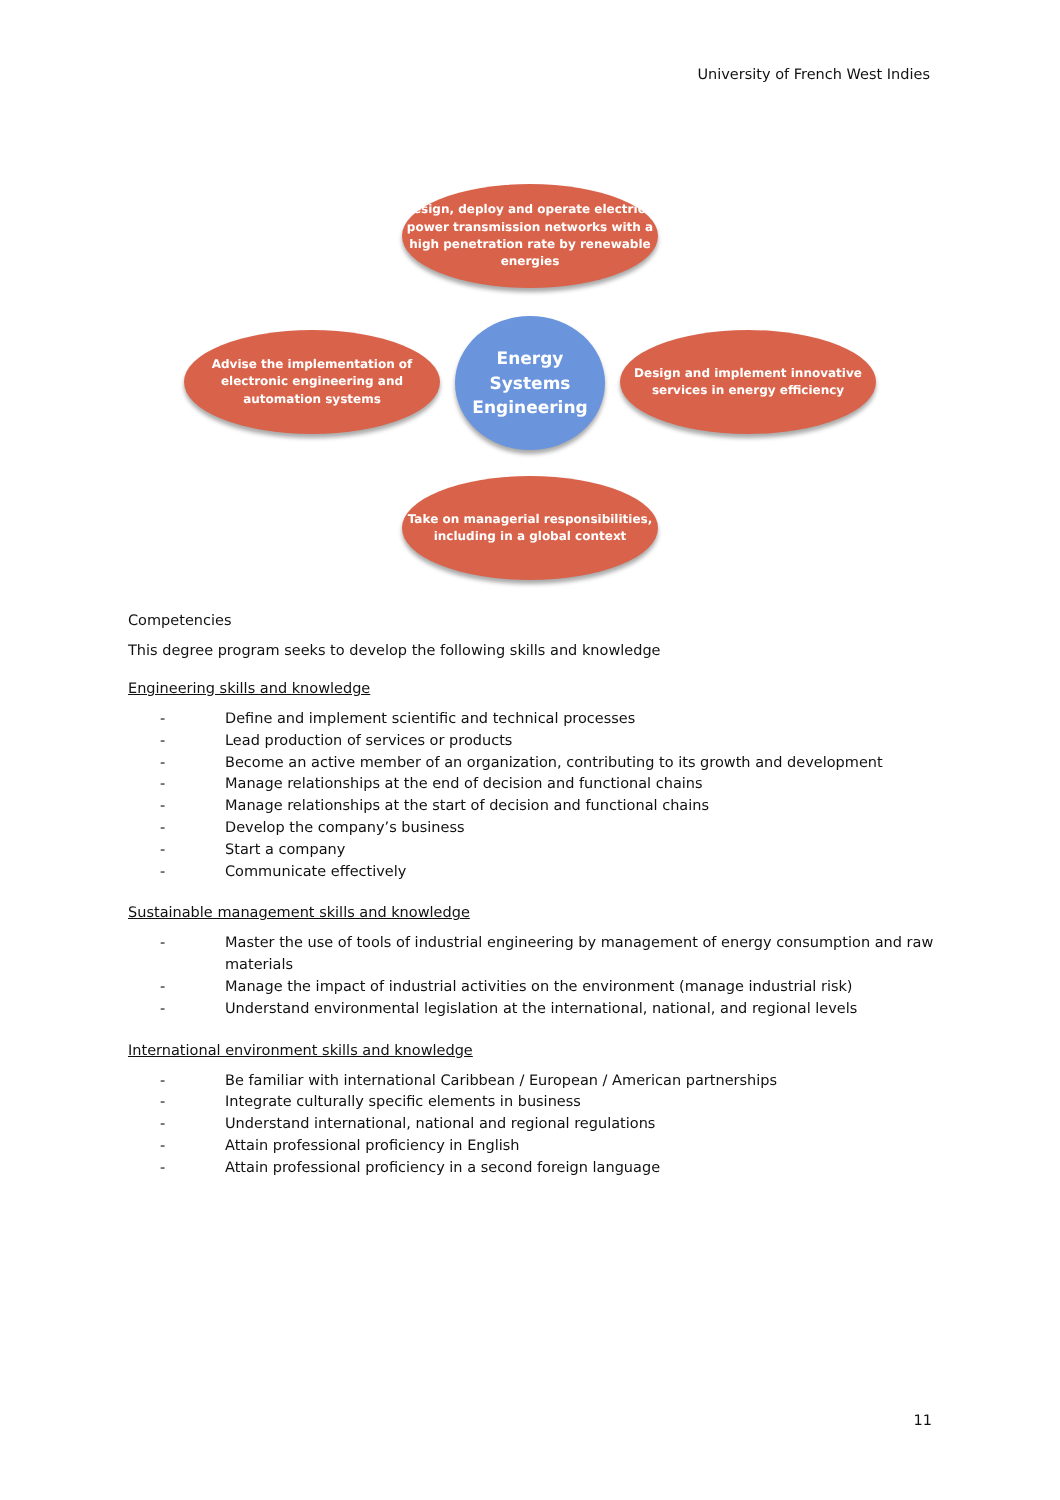University of French West Indies
Design, deploy and operate electrical power transmission networks with a high penetration rate by renewable energies
Advise the implementation of electronic engineering and automation systems
Energy Systems Engineering
Design and implement innovative services in energy efficiency
Take on managerial responsibilities, including in a global context
Competencies
This degree program seeks to develop the following skills and knowledge
Engineering skills and knowledge
- Define and implement scientific and technical processes
- Lead production of services or products
- Become an active member of an organization, contributing to its growth and development
- Manage relationships at the end of decision and functional chains
- Manage relationships at the start of decision and functional chains
- Develop the company’s business
- Start a company
- Communicate effectively
Sustainable management skills and knowledge
- Master the use of tools of industrial engineering by management of energy consumption and raw materials
- Manage the impact of industrial activities on the environment (manage industrial risk)
- Understand environmental legislation at the international, national, and regional levels
International environment skills and knowledge
- Be familiar with international Caribbean / European / American partnerships
- Integrate culturally specific elements in business
- Understand international, national and regional regulations
- Attain professional proficiency in English
- Attain professional proficiency in a second foreign language
11